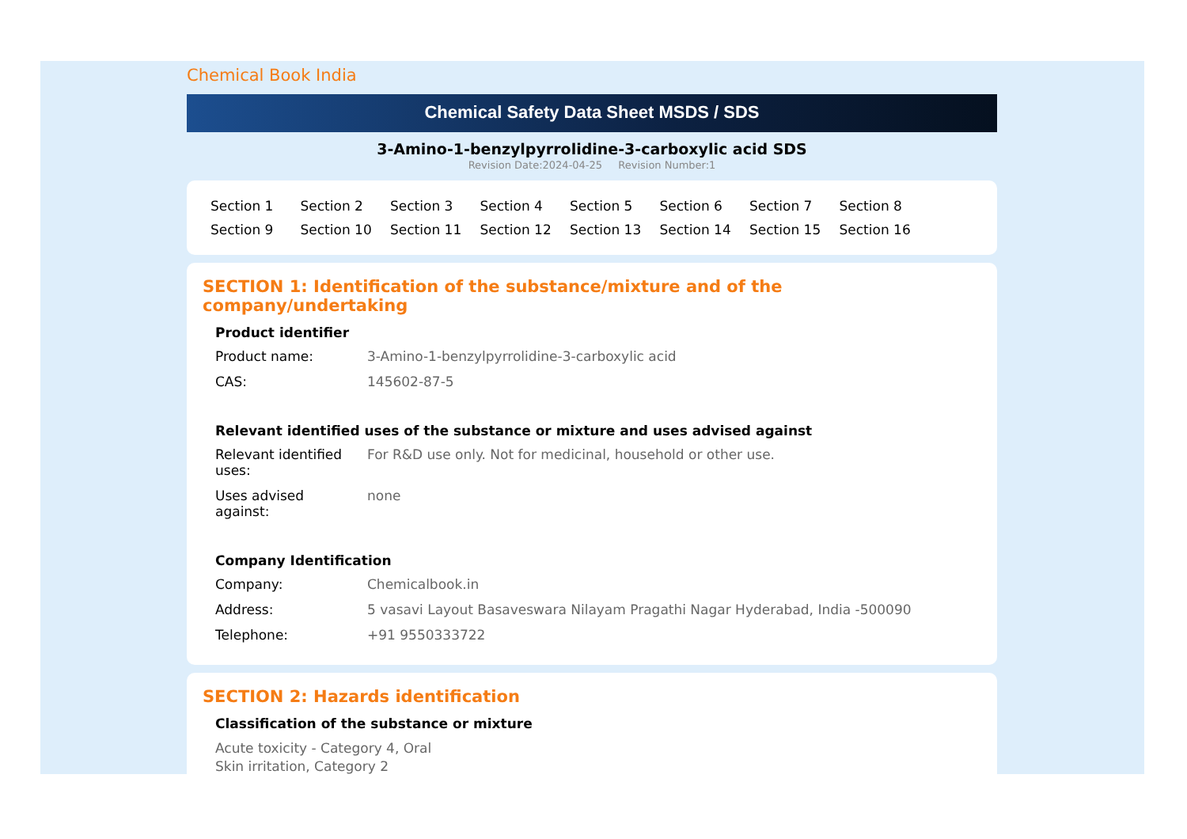Chemical Book India
Chemical Safety Data Sheet MSDS / SDS
3-Amino-1-benzylpyrrolidine-3-carboxylic acid SDS
Revision Date:2024-04-25 Revision Number:1
Section 1
Section 2
Section 3
Section 4
Section 5
Section 6
Section 7
Section 8
Section 9
Section 10
Section 11
Section 12
Section 13
Section 14
Section 15
Section 16
SECTION 1: Identification of the substance/mixture and of the company/undertaking
Product identifier
Product name: 3-Amino-1-benzylpyrrolidine-3-carboxylic acid
CAS: 145602-87-5
Relevant identified uses of the substance or mixture and uses advised against
Relevant identified
uses:
For R&D use only. Not for medicinal, household or other use.
Uses advised
against:
none
Company Identification
Company: Chemicalbook.in
Address: 5 vasavi Layout Basaveswara Nilayam Pragathi Nagar Hyderabad, India -500090
Telephone: +91 9550333722
SECTION 2: Hazards identification
Classification of the substance or mixture
Acute toxicity - Category 4, Oral
Skin irritation, Category 2